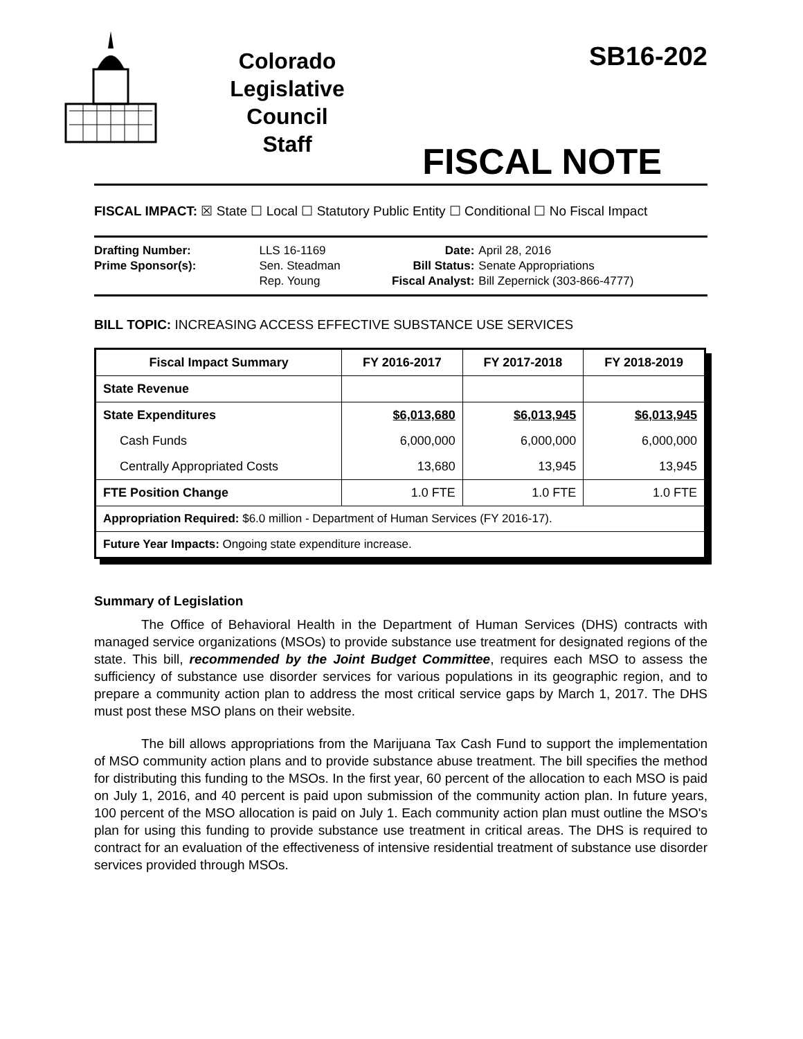Colorado
Legislative
Council
Staff
SB16-202
FISCAL NOTE
FISCAL IMPACT: ☒ State ☐ Local ☐ Statutory Public Entity ☐ Conditional ☐ No Fiscal Impact
| Drafting Number: | LLS 16-1169 |
| Prime Sponsor(s): | Sen. Steadman Rep. Young |
| Date: | April 28, 2016 |
| Bill Status: | Senate Appropriations |
| Fiscal Analyst: | Bill Zepernick (303-866-4777) |
BILL TOPIC: INCREASING ACCESS EFFECTIVE SUBSTANCE USE SERVICES
| Fiscal Impact Summary | FY 2016-2017 | FY 2017-2018 | FY 2018-2019 |
| --- | --- | --- | --- |
| State Revenue | | | |
| State Expenditures | $6,013,680 | $6,013,945 | $6,013,945 |
| Cash Funds | 6,000,000 | 6,000,000 | 6,000,000 |
| Centrally Appropriated Costs | 13,680 | 13,945 | 13,945 |
| FTE Position Change | 1.0 FTE | 1.0 FTE | 1.0 FTE |
| Appropriation Required: $6.0 million - Department of Human Services (FY 2016-17). | | | |
| Future Year Impacts: Ongoing state expenditure increase. | | | |
Summary of Legislation
The Office of Behavioral Health in the Department of Human Services (DHS) contracts with managed service organizations (MSOs) to provide substance use treatment for designated regions of the state. This bill, recommended by the Joint Budget Committee, requires each MSO to assess the sufficiency of substance use disorder services for various populations in its geographic region, and to prepare a community action plan to address the most critical service gaps by March 1, 2017. The DHS must post these MSO plans on their website.
The bill allows appropriations from the Marijuana Tax Cash Fund to support the implementation of MSO community action plans and to provide substance abuse treatment. The bill specifies the method for distributing this funding to the MSOs. In the first year, 60 percent of the allocation to each MSO is paid on July 1, 2016, and 40 percent is paid upon submission of the community action plan. In future years, 100 percent of the MSO allocation is paid on July 1. Each community action plan must outline the MSO's plan for using this funding to provide substance use treatment in critical areas. The DHS is required to contract for an evaluation of the effectiveness of intensive residential treatment of substance use disorder services provided through MSOs.